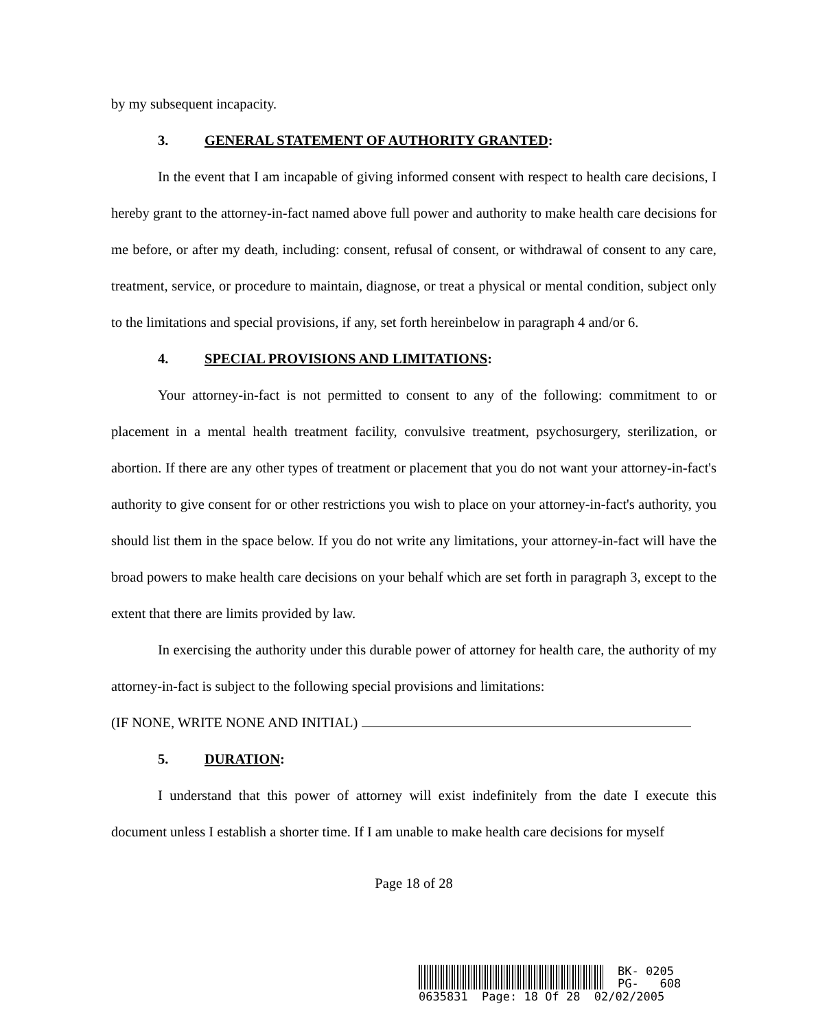by my subsequent incapacity.
3. GENERAL STATEMENT OF AUTHORITY GRANTED:
In the event that I am incapable of giving informed consent with respect to health care decisions, I hereby grant to the attorney-in-fact named above full power and authority to make health care decisions for me before, or after my death, including: consent, refusal of consent, or withdrawal of consent to any care, treatment, service, or procedure to maintain, diagnose, or treat a physical or mental condition, subject only to the limitations and special provisions, if any, set forth hereinbelow in paragraph 4 and/or 6.
4. SPECIAL PROVISIONS AND LIMITATIONS:
Your attorney-in-fact is not permitted to consent to any of the following: commitment to or placement in a mental health treatment facility, convulsive treatment, psychosurgery, sterilization, or abortion. If there are any other types of treatment or placement that you do not want your attorney-in-fact's authority to give consent for or other restrictions you wish to place on your attorney-in-fact's authority, you should list them in the space below. If you do not write any limitations, your attorney-in-fact will have the broad powers to make health care decisions on your behalf which are set forth in paragraph 3, except to the extent that there are limits provided by law.
In exercising the authority under this durable power of attorney for health care, the authority of my attorney-in-fact is subject to the following special provisions and limitations:
(IF NONE, WRITE NONE AND INITIAL)
5. DURATION:
I understand that this power of attorney will exist indefinitely from the date I execute this document unless I establish a shorter time. If I am unable to make health care decisions for myself
Page 18 of 28
BK- 0205
PG- 608
0635831 Page: 18 Of 28 02/02/2005